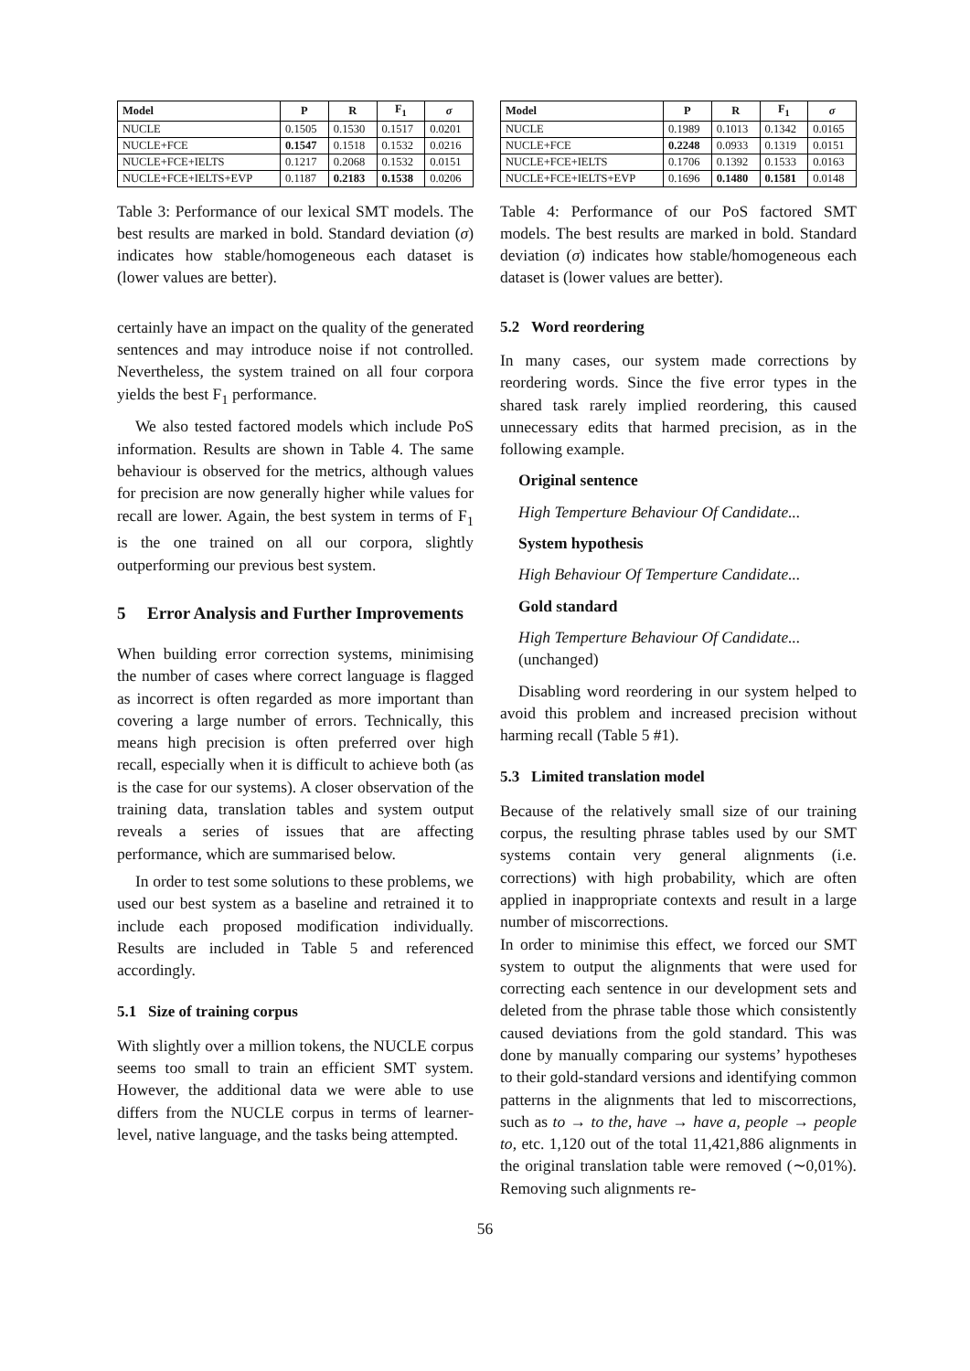| Model | P | R | F<sub>1</sub> | σ |
| --- | --- | --- | --- | --- |
| NUCLE | 0.1505 | 0.1530 | 0.1517 | 0.0201 |
| NUCLE+FCE | 0.1547 | 0.1518 | 0.1532 | 0.0216 |
| NUCLE+FCE+IELTS | 0.1217 | 0.2068 | 0.1532 | 0.0151 |
| NUCLE+FCE+IELTS+EVP | 0.1187 | 0.2183 | 0.1538 | 0.0206 |
Table 3: Performance of our lexical SMT models. The best results are marked in bold. Standard deviation (σ) indicates how stable/homogeneous each dataset is (lower values are better).
certainly have an impact on the quality of the generated sentences and may introduce noise if not controlled. Nevertheless, the system trained on all four corpora yields the best F<sub>1</sub> performance.
We also tested factored models which include PoS information. Results are shown in Table 4. The same behaviour is observed for the metrics, although values for precision are now generally higher while values for recall are lower. Again, the best system in terms of F<sub>1</sub> is the one trained on all our corpora, slightly outperforming our previous best system.
5 Error Analysis and Further Improvements
When building error correction systems, minimising the number of cases where correct language is flagged as incorrect is often regarded as more important than covering a large number of errors. Technically, this means high precision is often preferred over high recall, especially when it is difficult to achieve both (as is the case for our systems). A closer observation of the training data, translation tables and system output reveals a series of issues that are affecting performance, which are summarised below.
In order to test some solutions to these problems, we used our best system as a baseline and retrained it to include each proposed modification individually. Results are included in Table 5 and referenced accordingly.
5.1 Size of training corpus
With slightly over a million tokens, the NUCLE corpus seems too small to train an efficient SMT system. However, the additional data we were able to use differs from the NUCLE corpus in terms of learner-level, native language, and the tasks being attempted.
| Model | P | R | F<sub>1</sub> | σ |
| --- | --- | --- | --- | --- |
| NUCLE | 0.1989 | 0.1013 | 0.1342 | 0.0165 |
| NUCLE+FCE | 0.2248 | 0.0933 | 0.1319 | 0.0151 |
| NUCLE+FCE+IELTS | 0.1706 | 0.1392 | 0.1533 | 0.0163 |
| NUCLE+FCE+IELTS+EVP | 0.1696 | 0.1480 | 0.1581 | 0.0148 |
Table 4: Performance of our PoS factored SMT models. The best results are marked in bold. Standard deviation (σ) indicates how stable/homogeneous each dataset is (lower values are better).
5.2 Word reordering
In many cases, our system made corrections by reordering words. Since the five error types in the shared task rarely implied reordering, this caused unnecessary edits that harmed precision, as in the following example.
Original sentence
High Temperture Behaviour Of Candidate...
System hypothesis
High Behaviour Of Temperture Candidate...
Gold standard
High Temperture Behaviour Of Candidate...
(unchanged)
Disabling word reordering in our system helped to avoid this problem and increased precision without harming recall (Table 5 #1).
5.3 Limited translation model
Because of the relatively small size of our training corpus, the resulting phrase tables used by our SMT systems contain very general alignments (i.e. corrections) with high probability, which are often applied in inappropriate contexts and result in a large number of miscorrections.
In order to minimise this effect, we forced our SMT system to output the alignments that were used for correcting each sentence in our development sets and deleted from the phrase table those which consistently caused deviations from the gold standard. This was done by manually comparing our systems’ hypotheses to their gold-standard versions and identifying common patterns in the alignments that led to miscorrections, such as to → to the, have → have a, people → people to, etc. 1,120 out of the total 11,421,886 alignments in the original translation table were removed (∼0,01%). Removing such alignments re-
56